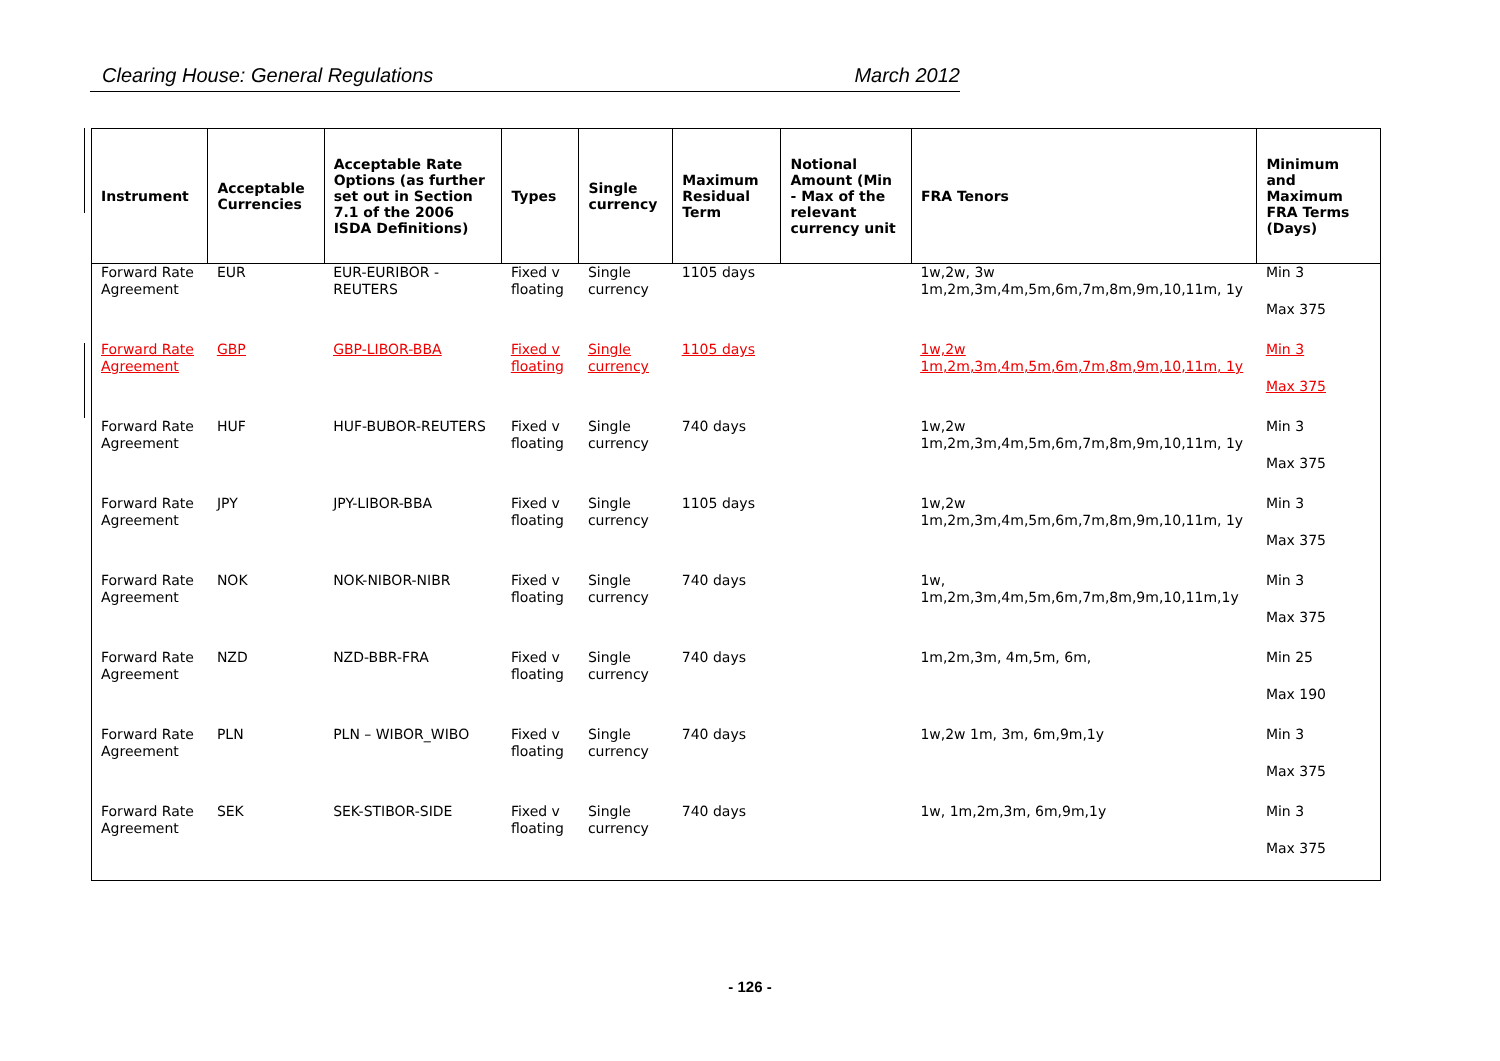Clearing House: General Regulations March 2012
| Instrument | Acceptable Currencies | Acceptable Rate Options (as further set out in Section 7.1 of the 2006 ISDA Definitions) | Types | Single currency | Maximum Residual Term | Notional Amount (Min - Max of the relevant currency unit | FRA Tenors | Minimum and Maximum FRA Terms (Days) |
| --- | --- | --- | --- | --- | --- | --- | --- | --- |
| Forward Rate Agreement | EUR | EUR-EURIBOR - REUTERS | Fixed v floating | Single currency | 1105 days | | 1w,2w, 3w 1m,2m,3m,4m,5m,6m,7m,8m,9m,10,11m, 1y | Min 3 Max 375 |
| Forward Rate Agreement | GBP | GBP-LIBOR-BBA | Fixed v floating | Single currency | 1105 days | | 1w,2w 1m,2m,3m,4m,5m,6m,7m,8m,9m,10,11m, 1y | Min 3 Max 375 |
| Forward Rate Agreement | HUF | HUF-BUBOR-REUTERS | Fixed v floating | Single currency | 740 days | | 1w,2w 1m,2m,3m,4m,5m,6m,7m,8m,9m,10,11m, 1y | Min 3 Max 375 |
| Forward Rate Agreement | JPY | JPY-LIBOR-BBA | Fixed v floating | Single currency | 1105 days | | 1w,2w 1m,2m,3m,4m,5m,6m,7m,8m,9m,10,11m, 1y | Min 3 Max 375 |
| Forward Rate Agreement | NOK | NOK-NIBOR-NIBR | Fixed v floating | Single currency | 740 days | | 1w, 1m,2m,3m,4m,5m,6m,7m,8m,9m,10,11m,1y | Min 3 Max 375 |
| Forward Rate Agreement | NZD | NZD-BBR-FRA | Fixed v floating | Single currency | 740 days | | 1m,2m,3m, 4m,5m, 6m, | Min 25 Max 190 |
| Forward Rate Agreement | PLN | PLN – WIBOR_WIBO | Fixed v floating | Single currency | 740 days | | 1w,2w 1m, 3m, 6m,9m,1y | Min 3 Max 375 |
| Forward Rate Agreement | SEK | SEK-STIBOR-SIDE | Fixed v floating | Single currency | 740 days | | 1w, 1m,2m,3m, 6m,9m,1y | Min 3 Max 375 |
- 126 -